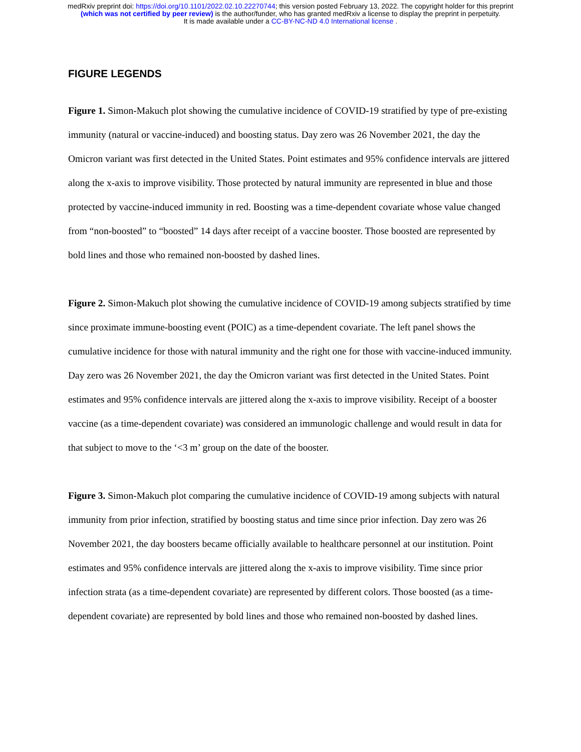medRxiv preprint doi: https://doi.org/10.1101/2022.02.10.22270744; this version posted February 13, 2022. The copyright holder for this preprint
(which was not certified by peer review) is the author/funder, who has granted medRxiv a license to display the preprint in perpetuity.
It is made available under a CC-BY-NC-ND 4.0 International license .
FIGURE LEGENDS
Figure 1. Simon-Makuch plot showing the cumulative incidence of COVID-19 stratified by type of pre-existing immunity (natural or vaccine-induced) and boosting status. Day zero was 26 November 2021, the day the Omicron variant was first detected in the United States. Point estimates and 95% confidence intervals are jittered along the x-axis to improve visibility. Those protected by natural immunity are represented in blue and those protected by vaccine-induced immunity in red. Boosting was a time-dependent covariate whose value changed from “non-boosted” to “boosted” 14 days after receipt of a vaccine booster. Those boosted are represented by bold lines and those who remained non-boosted by dashed lines.
Figure 2. Simon-Makuch plot showing the cumulative incidence of COVID-19 among subjects stratified by time since proximate immune-boosting event (POIC) as a time-dependent covariate. The left panel shows the cumulative incidence for those with natural immunity and the right one for those with vaccine-induced immunity. Day zero was 26 November 2021, the day the Omicron variant was first detected in the United States. Point estimates and 95% confidence intervals are jittered along the x-axis to improve visibility. Receipt of a booster vaccine (as a time-dependent covariate) was considered an immunologic challenge and would result in data for that subject to move to the ‘<3 m’ group on the date of the booster.
Figure 3. Simon-Makuch plot comparing the cumulative incidence of COVID-19 among subjects with natural immunity from prior infection, stratified by boosting status and time since prior infection. Day zero was 26 November 2021, the day boosters became officially available to healthcare personnel at our institution. Point estimates and 95% confidence intervals are jittered along the x-axis to improve visibility. Time since prior infection strata (as a time-dependent covariate) are represented by different colors. Those boosted (as a time-dependent covariate) are represented by bold lines and those who remained non-boosted by dashed lines.